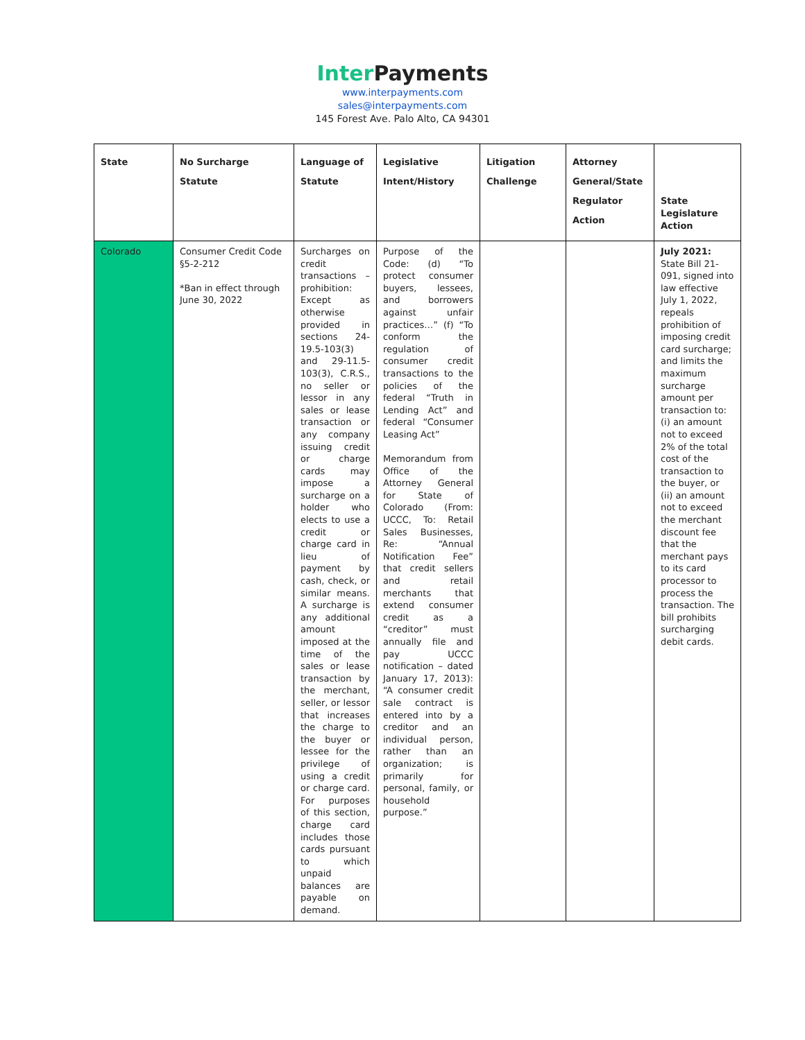Inter Payments
www.interpayments.com
sales@interpayments.com
145 Forest Ave. Palo Alto, CA 94301
| State | No Surcharge Statute | Language of Statute | Legislative Intent/History | Litigation Challenge | Attorney General/State Regulator Action | State Legislature Action |
| --- | --- | --- | --- | --- | --- | --- |
| Colorado | Consumer Credit Code §5-2-212 *Ban in effect through June 30, 2022 | Surcharges on credit transactions – prohibition: Except as otherwise provided in sections 24-19.5-103(3) and 29-11.5-103(3), C.R.S., no seller or lessor in any sales or lease transaction or any company issuing credit or charge cards may impose a surcharge on a holder who elects to use a credit or charge card in lieu of payment by cash, check, or similar means. A surcharge is any additional amount imposed at the time of the sales or lease transaction by the merchant, seller, or lessor that increases the charge to the buyer or lessee for the privilege of using a credit or charge card. For purposes of this section, charge card includes those cards pursuant to which unpaid balances are payable on demand. | Purpose of the Code: (d) “To protect consumer buyers, lessees, and borrowers against unfair practices…” (f) “To conform the regulation of consumer credit transactions to the policies of the federal “Truth in Lending Act” and federal “Consumer Leasing Act” Memorandum from Office of the Attorney General for State of Colorado (From: UCCC, To: Retail Sales Businesses, Re: “Annual Notification Fee” that credit sellers and retail merchants that extend consumer credit as a “creditor” must annually file and pay UCCC notification – dated January 17, 2013): “A consumer credit sale contract is entered into by a creditor and an individual person, rather than an organization; is primarily for personal, family, or household purpose.” | | | July 2021: State Bill 21-091, signed into law effective July 1, 2022, repeals prohibition of imposing credit card surcharge; and limits the maximum surcharge amount per transaction to: (i) an amount not to exceed 2% of the total cost of the transaction to the buyer, or (ii) an amount not to exceed the merchant discount fee that the merchant pays to its card processor to process the transaction. The bill prohibits surcharging debit cards. |